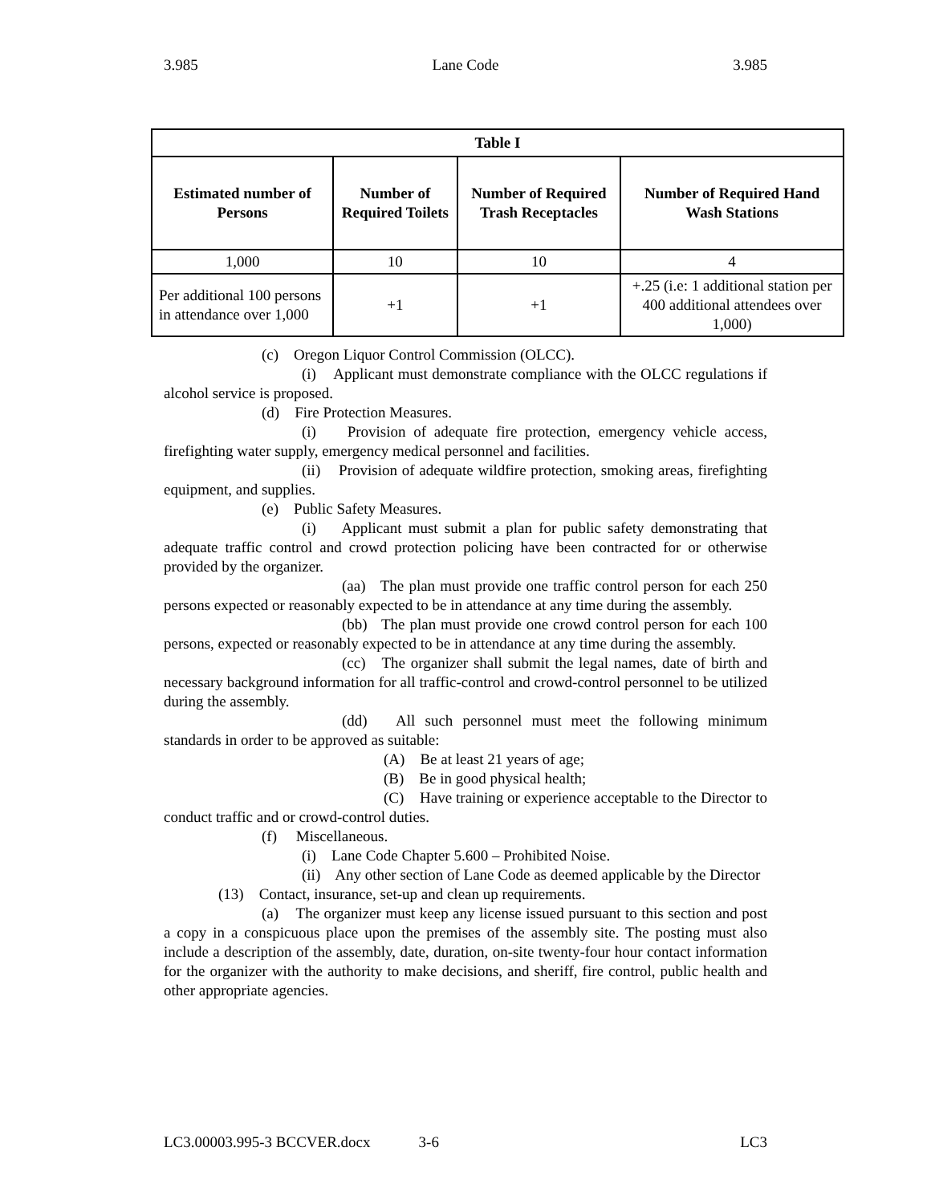3.985 Lane Code 3.985
| Table I | | | |
| Estimated number of Persons | Number of Required Toilets | Number of Required Trash Receptacles | Number of Required Hand Wash Stations |
| 1,000 | 10 | 10 | 4 |
| Per additional 100 persons in attendance over 1,000 | +1 | +1 | +.25 (i.e: 1 additional station per 400 additional attendees over 1,000) |
(c) Oregon Liquor Control Commission (OLCC).
(i) Applicant must demonstrate compliance with the OLCC regulations if alcohol service is proposed.
(d) Fire Protection Measures.
(i) Provision of adequate fire protection, emergency vehicle access, firefighting water supply, emergency medical personnel and facilities.
(ii) Provision of adequate wildfire protection, smoking areas, firefighting equipment, and supplies.
(e) Public Safety Measures.
(i) Applicant must submit a plan for public safety demonstrating that adequate traffic control and crowd protection policing have been contracted for or otherwise provided by the organizer.
(aa) The plan must provide one traffic control person for each 250 persons expected or reasonably expected to be in attendance at any time during the assembly.
(bb) The plan must provide one crowd control person for each 100 persons, expected or reasonably expected to be in attendance at any time during the assembly.
(cc) The organizer shall submit the legal names, date of birth and necessary background information for all traffic-control and crowd-control personnel to be utilized during the assembly.
(dd) All such personnel must meet the following minimum standards in order to be approved as suitable:
(A) Be at least 21 years of age;
(B) Be in good physical health;
(C) Have training or experience acceptable to the Director to conduct traffic and or crowd-control duties.
(f) Miscellaneous.
(i) Lane Code Chapter 5.600 – Prohibited Noise.
(ii) Any other section of Lane Code as deemed applicable by the Director
(13) Contact, insurance, set-up and clean up requirements.
(a) The organizer must keep any license issued pursuant to this section and post a copy in a conspicuous place upon the premises of the assembly site. The posting must also include a description of the assembly, date, duration, on-site twenty-four hour contact information for the organizer with the authority to make decisions, and sheriff, fire control, public health and other appropriate agencies.
LC3.00003.995-3 BCCVER.docx 3-6 LC3